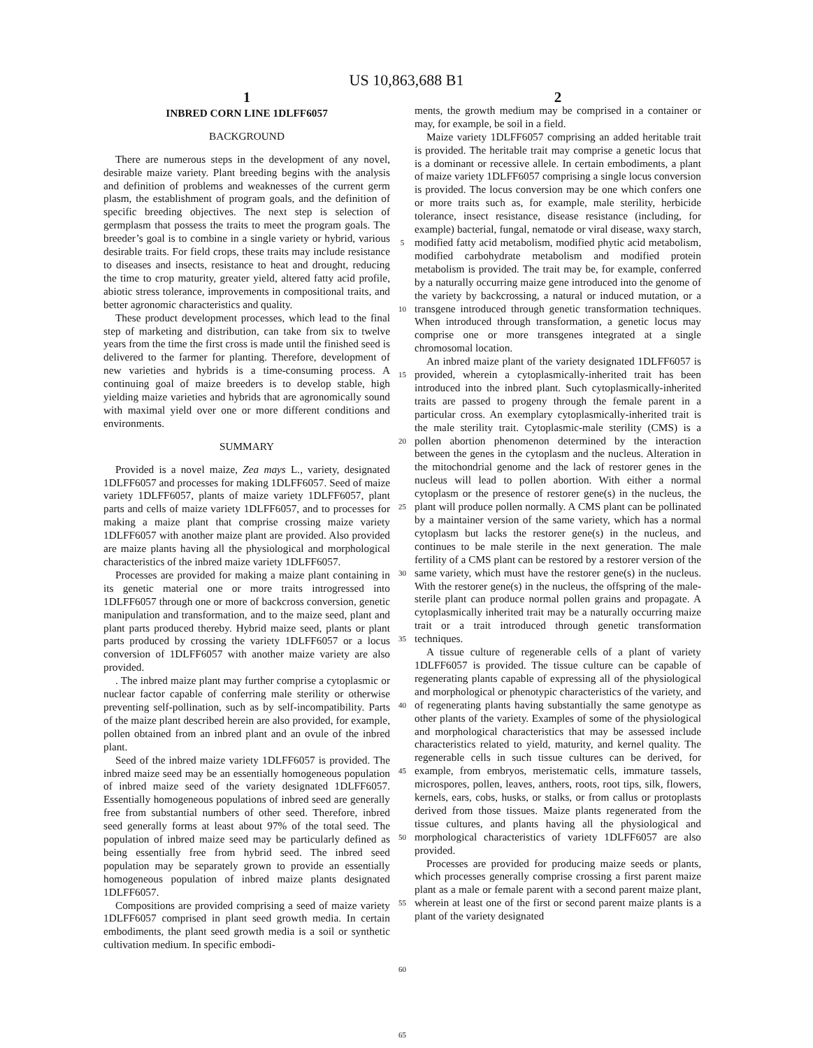US 10,863,688 B1
1
INBRED CORN LINE 1DLFF6057
BACKGROUND
There are numerous steps in the development of any novel, desirable maize variety. Plant breeding begins with the analysis and definition of problems and weaknesses of the current germ plasm, the establishment of program goals, and the definition of specific breeding objectives. The next step is selection of germplasm that possess the traits to meet the program goals. The breeder’s goal is to combine in a single variety or hybrid, various desirable traits. For field crops, these traits may include resistance to diseases and insects, resistance to heat and drought, reducing the time to crop maturity, greater yield, altered fatty acid profile, abiotic stress tolerance, improvements in compositional traits, and better agronomic characteristics and quality.
These product development processes, which lead to the final step of marketing and distribution, can take from six to twelve years from the time the first cross is made until the finished seed is delivered to the farmer for planting. Therefore, development of new varieties and hybrids is a time-consuming process. A continuing goal of maize breeders is to develop stable, high yielding maize varieties and hybrids that are agronomically sound with maximal yield over one or more different conditions and environments.
SUMMARY
Provided is a novel maize, Zea mays L., variety, designated 1DLFF6057 and processes for making 1DLFF6057. Seed of maize variety 1DLFF6057, plants of maize variety 1DLFF6057, plant parts and cells of maize variety 1DLFF6057, and to processes for making a maize plant that comprise crossing maize variety 1DLFF6057 with another maize plant are provided. Also provided are maize plants having all the physiological and morphological characteristics of the inbred maize variety 1DLFF6057.
Processes are provided for making a maize plant containing in its genetic material one or more traits introgressed into 1DLFF6057 through one or more of backcross conversion, genetic manipulation and transformation, and to the maize seed, plant and plant parts produced thereby. Hybrid maize seed, plants or plant parts produced by crossing the variety 1DLFF6057 or a locus conversion of 1DLFF6057 with another maize variety are also provided.
. The inbred maize plant may further comprise a cytoplasmic or nuclear factor capable of conferring male sterility or otherwise preventing self-pollination, such as by self-incompatibility. Parts of the maize plant described herein are also provided, for example, pollen obtained from an inbred plant and an ovule of the inbred plant.
Seed of the inbred maize variety 1DLFF6057 is provided. The inbred maize seed may be an essentially homogeneous population of inbred maize seed of the variety designated 1DLFF6057. Essentially homogeneous populations of inbred seed are generally free from substantial numbers of other seed. Therefore, inbred seed generally forms at least about 97% of the total seed. The population of inbred maize seed may be particularly defined as being essentially free from hybrid seed. The inbred seed population may be separately grown to provide an essentially homogeneous population of inbred maize plants designated 1DLFF6057.
Compositions are provided comprising a seed of maize variety 1DLFF6057 comprised in plant seed growth media. In certain embodiments, the plant seed growth media is a soil or synthetic cultivation medium. In specific embodi-
5
10
15
20
25
30
35
40
45
50
55
60
65
2
ments, the growth medium may be comprised in a container or may, for example, be soil in a field.
Maize variety 1DLFF6057 comprising an added heritable trait is provided. The heritable trait may comprise a genetic locus that is a dominant or recessive allele. In certain embodiments, a plant of maize variety 1DLFF6057 comprising a single locus conversion is provided. The locus conversion may be one which confers one or more traits such as, for example, male sterility, herbicide tolerance, insect resistance, disease resistance (including, for example) bacterial, fungal, nematode or viral disease, waxy starch, modified fatty acid metabolism, modified phytic acid metabolism, modified carbohydrate metabolism and modified protein metabolism is provided. The trait may be, for example, conferred by a naturally occurring maize gene introduced into the genome of the variety by backcrossing, a natural or induced mutation, or a transgene introduced through genetic transformation techniques. When introduced through transformation, a genetic locus may comprise one or more transgenes integrated at a single chromosomal location.
An inbred maize plant of the variety designated 1DLFF6057 is provided, wherein a cytoplasmically-inherited trait has been introduced into the inbred plant. Such cytoplasmically-inherited traits are passed to progeny through the female parent in a particular cross. An exemplary cytoplasmically-inherited trait is the male sterility trait. Cytoplasmic-male sterility (CMS) is a pollen abortion phenomenon determined by the interaction between the genes in the cytoplasm and the nucleus. Alteration in the mitochondrial genome and the lack of restorer genes in the nucleus will lead to pollen abortion. With either a normal cytoplasm or the presence of restorer gene(s) in the nucleus, the plant will produce pollen normally. A CMS plant can be pollinated by a maintainer version of the same variety, which has a normal cytoplasm but lacks the restorer gene(s) in the nucleus, and continues to be male sterile in the next generation. The male fertility of a CMS plant can be restored by a restorer version of the same variety, which must have the restorer gene(s) in the nucleus. With the restorer gene(s) in the nucleus, the offspring of the male-sterile plant can produce normal pollen grains and propagate. A cytoplasmically inherited trait may be a naturally occurring maize trait or a trait introduced through genetic transformation techniques.
A tissue culture of regenerable cells of a plant of variety 1DLFF6057 is provided. The tissue culture can be capable of regenerating plants capable of expressing all of the physiological and morphological or phenotypic characteristics of the variety, and of regenerating plants having substantially the same genotype as other plants of the variety. Examples of some of the physiological and morphological characteristics that may be assessed include characteristics related to yield, maturity, and kernel quality. The regenerable cells in such tissue cultures can be derived, for example, from embryos, meristematic cells, immature tassels, microspores, pollen, leaves, anthers, roots, root tips, silk, flowers, kernels, ears, cobs, husks, or stalks, or from callus or protoplasts derived from those tissues. Maize plants regenerated from the tissue cultures, and plants having all the physiological and morphological characteristics of variety 1DLFF6057 are also provided.
Processes are provided for producing maize seeds or plants, which processes generally comprise crossing a first parent maize plant as a male or female parent with a second parent maize plant, wherein at least one of the first or second parent maize plants is a plant of the variety designated